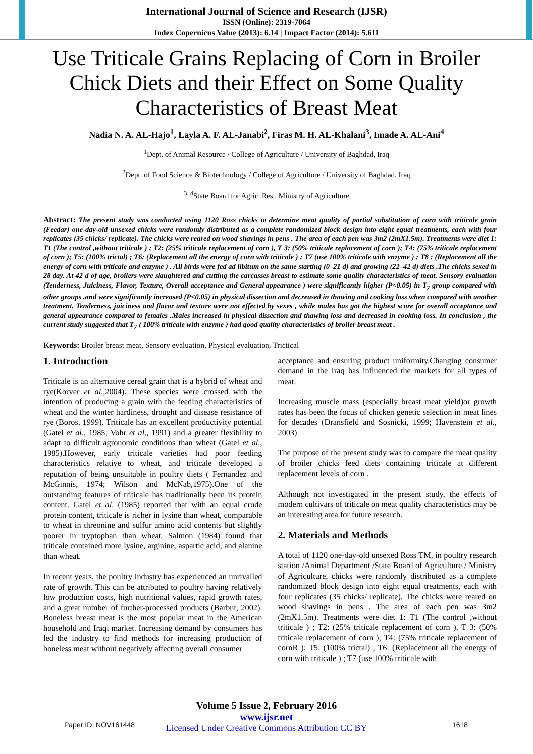International Journal of Science and Research (IJSR)
ISSN (Online): 2319-7064
Index Copernicus Value (2013): 6.14 | Impact Factor (2014): 5.611
Use Triticale Grains Replacing of Corn in Broiler Chick Diets and their Effect on Some Quality Characteristics of Breast Meat
Nadia N. A. AL-Hajo<sup>1</sup>, Layla A. F. AL-Janabi<sup>2</sup>, Firas M. H. AL-Khalani<sup>3</sup>, Imade A. AL-Ani<sup>4</sup>
<sup>1</sup> Dept. of Animal Resource / College of Agriculture / University of Baghdad, Iraq
<sup>2</sup> Dept. of Food Science & Biotechnology / College of Agriculture / University of Baghdad, Iraq
<sup>3, 4</sup>State Board for Agric. Res., Ministry of Agriculture
Abstract: The present study was conducted using 1120 Ross chicks to determine meat quality of partial substitution of corn with triticale grain (Feedar) one-day-old unsexed chicks were randomly distributed as a complete randomized block design into eight equal treatments, each with four replicates (35 chicks/ replicate). The chicks were reared on wood shavings in pens . The area of each pen was 3m2 (2mX1.5m). Treatments were diet 1: T1 (The control ,without triticale ) ; T2: (25% triticale replacement of corn ), T 3: (50% triticale replacement of corn ); T4: (75% triticale replacement of corn ); T5: (100% trictal) ; T6: (Replacement all the energy of corn with triticale ) ; T7 (use 100% triticale with enzyme ) ; T8 : (Replacement all the energy of corn with triticale and enzyme ) . All birds were fed ad libitum on the same starting (0–21 d) and growing (22–42 d) diets .The chicks sexed in 28 day. At 42 d of age, broilers were slaughtered and cutting the carcasses breast to estimate some quality characteristics of meat. Sensory evaluation (Tenderness, Juiciness, Flavor, Texture, Overall acceptance and General appearance ) were significantly higher (P<0.05) in T<sub>7</sub> group compared with other groups ,and were significantly increased (P<0.05) in physical dissection and decreased in thawing and cooking loss when compared with another treatment. Tenderness, juiciness and flavor and texture were not effected by sexes , while males has got the highest score for overall acceptance and general appearance compared to females .Males increased in physical dissection and thawing loss and decreased in cooking loss. In conclusion , the current study suggested that T<sub>7</sub> ( 100% triticale with enzyme ) had good quality characteristics of broiler breast meat .
Keywords: Broiler breast meat, Sensory evaluation, Physical evaluation, Trictical
1. Introduction
Triticale is an alternative cereal grain that is a hybrid of wheat and rye(Korver et al.,2004). These species were crossed with the intention of producing a grain with the feeding characteristics of wheat and the winter hardiness, drought and disease resistance of rye (Boros, 1999). Triticale has an excellent productivity potential (Gatel et al., 1985; Vohr et al., 1991) and a greater flexibility to adapt to difficult agronomic conditions than wheat (Gatel et al., 1985).However, early triticale varieties had poor feeding characteristics relative to wheat, and triticale developed a reputation of being unsuitable in poultry diets ( Fernandez and McGinnis, 1974; Wilson and McNab,1975).One of the outstanding features of triticale has traditionally been its protein content. Gatel et al. (1985) reported that with an equal crude protein content, triticale is richer in lysine than wheat, comparable to wheat in threonine and sulfur amino acid contents but slightly poorer in tryptophan than wheat. Salmon (1984) found that triticale contained more lysine, arginine, aspartic acid, and alanine than wheat.
In recent years, the poultry industry has experienced an unrivalled rate of growth. This can be attributed to poultry having relatively low production costs, high nutritional values, rapid growth rates, and a great number of further-processed products (Barbut, 2002). Boneless breast meat is the most popular meat in the American household and Iraqi market. Increasing demand by consumers has led the industry to find methods for increasing production of boneless meat without negatively affecting overall consumer
acceptance and ensuring product uniformity.Changing consumer demand in the Iraq has influenced the markets for all types of meat.
Increasing muscle mass (especially breast meat yield)or growth rates has been the focus of chicken genetic selection in meat lines for decades (Dransfield and Sosnicki, 1999; Havenstein et al., 2003)
The purpose of the present study was to compare the meat quality of broiler chicks feed diets containing triticale at different replacement levels of corn .
Although not investigated in the present study, the effects of modern cultivars of triticale on meat quality characteristics may be an interesting area for future research.
2. Materials and Methods
A total of 1120 one-day-old unsexed Ross TM, in poultry research station /Animal Department /State Board of Agriculture / Ministry of Agriculture, chicks were randomly distributed as a complete randomized block design into eight equal treatments, each with four replicates (35 chicks/ replicate). The chicks were reared on wood shavings in pens . The area of each pen was 3m2 (2mX1.5m). Treatments were diet 1: T1 (The control ,without triticale ) ; T2: (25% triticale replacement of corn ), T 3: (50% triticale replacement of corn ); T4: (75% triticale replacement of cornR ); T5: (100% trictal) ; T6: (Replacement all the energy of corn with triticale ) ; T7 (use 100% triticale with
Volume 5 Issue 2, February 2016
www.ijsr.net
Licensed Under Creative Commons Attribution CC BY
Paper ID: NOV161448 1618